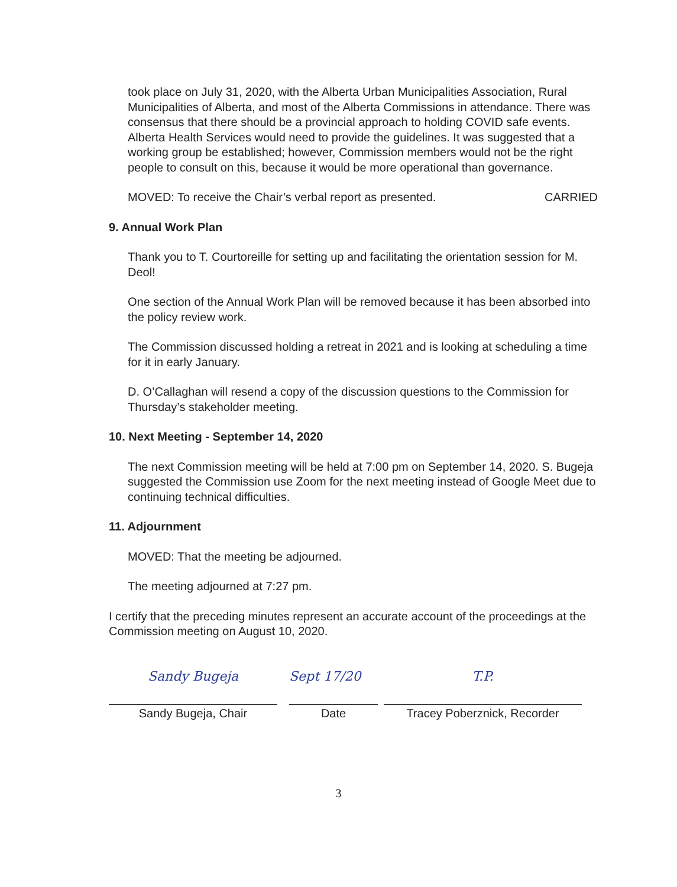took place on July 31, 2020, with the Alberta Urban Municipalities Association, Rural Municipalities of Alberta, and most of the Alberta Commissions in attendance. There was consensus that there should be a provincial approach to holding COVID safe events. Alberta Health Services would need to provide the guidelines. It was suggested that a working group be established; however, Commission members would not be the right people to consult on this, because it would be more operational than governance.
MOVED: To receive the Chair’s verbal report as presented. CARRIED
9. Annual Work Plan
Thank you to T. Courtoreille for setting up and facilitating the orientation session for M. Deol!
One section of the Annual Work Plan will be removed because it has been absorbed into the policy review work.
The Commission discussed holding a retreat in 2021 and is looking at scheduling a time for it in early January.
D. O’Callaghan will resend a copy of the discussion questions to the Commission for Thursday’s stakeholder meeting.
10. Next Meeting - September 14, 2020
The next Commission meeting will be held at 7:00 pm on September 14, 2020. S. Bugeja suggested the Commission use Zoom for the next meeting instead of Google Meet due to continuing technical difficulties.
11. Adjournment
MOVED: That the meeting be adjourned.
The meeting adjourned at 7:27 pm.
I certify that the preceding minutes represent an accurate account of the proceedings at the Commission meeting on August 10, 2020.
Sandy Bugeja
Sandy Bugeja, Chair
Sept 17/20
Date
T.P.
Tracey Poberznick, Recorder
3